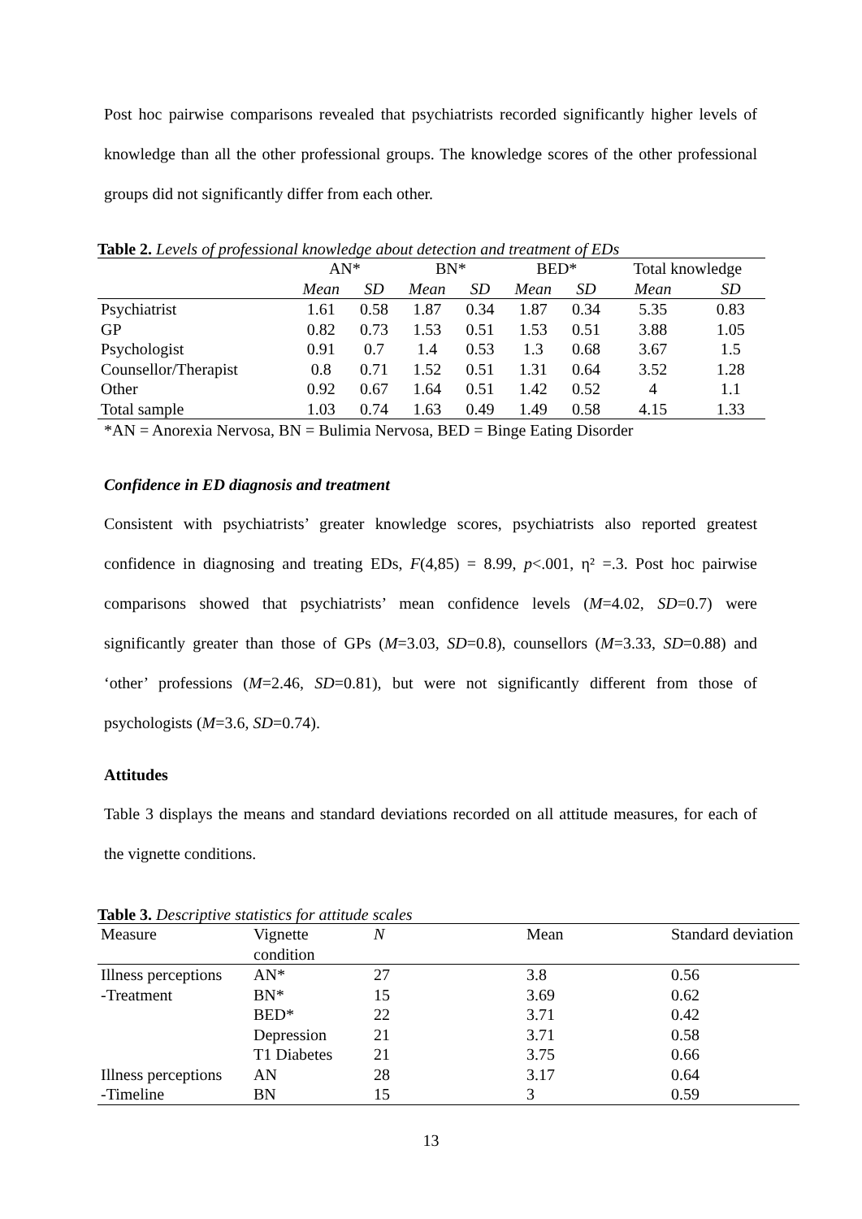Post hoc pairwise comparisons revealed that psychiatrists recorded significantly higher levels of knowledge than all the other professional groups. The knowledge scores of the other professional groups did not significantly differ from each other.
Table 2. Levels of professional knowledge about detection and treatment of EDs
| | AN* | | BN* | | BED* | | Total knowledge | |
| | Mean | SD | Mean | SD | Mean | SD | Mean | SD |
| Psychiatrist | 1.61 | 0.58 | 1.87 | 0.34 | 1.87 | 0.34 | 5.35 | 0.83 |
| GP | 0.82 | 0.73 | 1.53 | 0.51 | 1.53 | 0.51 | 3.88 | 1.05 |
| Psychologist | 0.91 | 0.7 | 1.4 | 0.53 | 1.3 | 0.68 | 3.67 | 1.5 |
| Counsellor/Therapist | 0.8 | 0.71 | 1.52 | 0.51 | 1.31 | 0.64 | 3.52 | 1.28 |
| Other | 0.92 | 0.67 | 1.64 | 0.51 | 1.42 | 0.52 | 4 | 1.1 |
| Total sample | 1.03 | 0.74 | 1.63 | 0.49 | 1.49 | 0.58 | 4.15 | 1.33 |
*AN = Anorexia Nervosa, BN = Bulimia Nervosa, BED = Binge Eating Disorder
Confidence in ED diagnosis and treatment
Consistent with psychiatrists’ greater knowledge scores, psychiatrists also reported greatest confidence in diagnosing and treating EDs, F(4,85) = 8.99, p<.001, η² =.3. Post hoc pairwise comparisons showed that psychiatrists’ mean confidence levels (M=4.02, SD=0.7) were significantly greater than those of GPs (M=3.03, SD=0.8), counsellors (M=3.33, SD=0.88) and ‘other’ professions (M=2.46, SD=0.81), but were not significantly different from those of psychologists (M=3.6, SD=0.74).
Attitudes
Table 3 displays the means and standard deviations recorded on all attitude measures, for each of the vignette conditions.
Table 3. Descriptive statistics for attitude scales
| Measure | Vignette condition | N | Mean | Standard deviation |
| Illness perceptions | AN* | 27 | 3.8 | 0.56 |
| -Treatment | BN* | 15 | 3.69 | 0.62 |
| | BED* | 22 | 3.71 | 0.42 |
| | Depression | 21 | 3.71 | 0.58 |
| | T1 Diabetes | 21 | 3.75 | 0.66 |
| Illness perceptions | AN | 28 | 3.17 | 0.64 |
| -Timeline | BN | 15 | 3 | 0.59 |
13